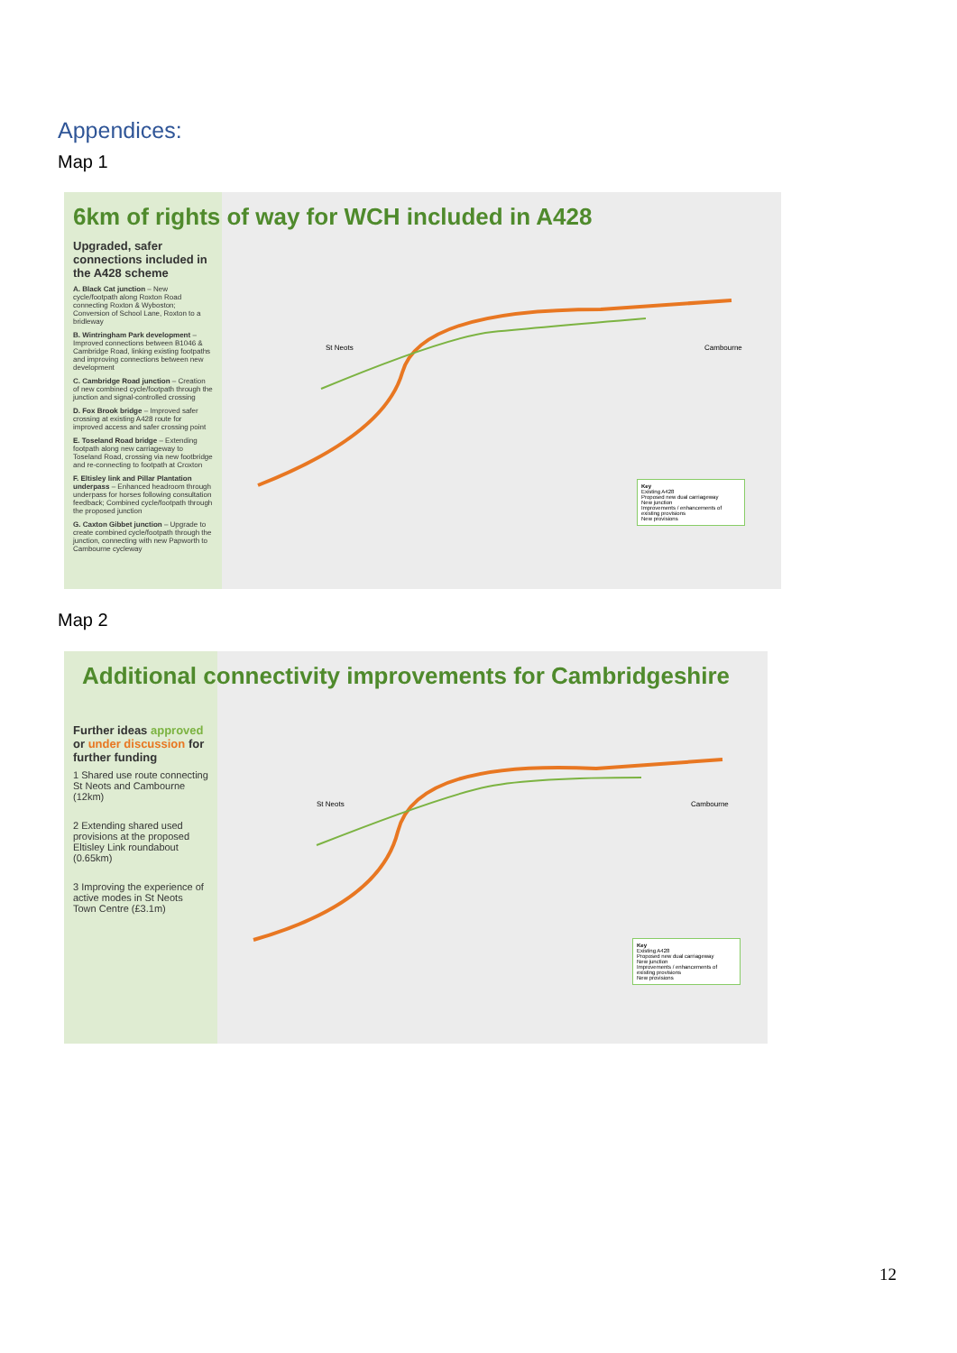Appendices:
Map 1
Upgraded, safer connections included in the A428 scheme
A. Black Cat junction – New cycle/footpath along Roxton Road connecting Roxton & Wyboston; Conversion of School Lane, Roxton to a bridleway
B. Wintringham Park development – Improved connections between B1046 & Cambridge Road, linking existing footpaths and improving connections between new development
C. Cambridge Road junction – Creation of new combined cycle/footpath through the junction and signal-controlled crossing
D. Fox Brook bridge – Improved safer crossing at existing A428 route for improved access and safer crossing point
E. Toseland Road bridge – Extending footpath along new carriageway to Toseland Road, crossing via new footbridge and re-connecting to footpath at Croxton
F. Eltisley link and Pillar Plantation underpass – Enhanced headroom through underpass for horses following consultation feedback; Combined cycle/footpath through the proposed junction
G. Caxton Gibbet junction – Upgrade to create combined cycle/footpath through the junction, connecting with new Papworth to Cambourne cycleway
6km of rights of way for WCH included in A428
St Neots Cambourne
Key
Existing A428
Proposed new dual carriageway
New junction
Improvements / enhancements of existing provisions
New provisions
Map 2
Further ideas approved or under discussion for further funding
1 Shared use route connecting St Neots and Cambourne (12km)
2 Extending shared used provisions at the proposed Eltisley Link roundabout (0.65km)
3 Improving the experience of active modes in St Neots Town Centre (£3.1m)
Additional connectivity improvements for Cambridgeshire
St Neots Cambourne
Key
Existing A428
Proposed new dual carriageway
New junction
Improvements / enhancements of existing provisions
New provisions
12